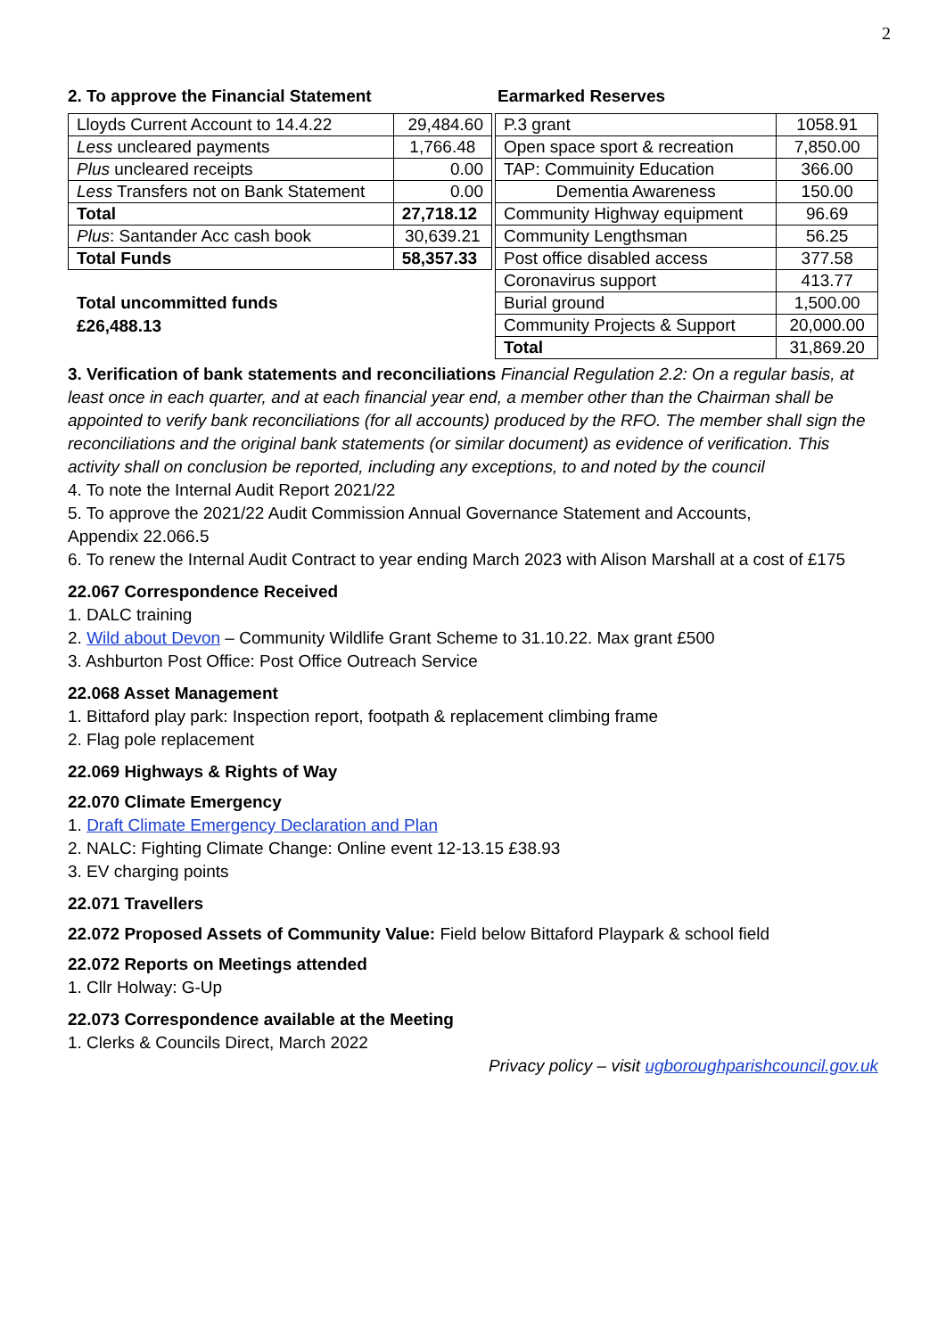2
2. To approve the Financial Statement Earmarked Reserves
| Lloyds Current Account to 14.4.22 | 29,484.60 |
| Less uncleared payments | 1,766.48 |
| Plus uncleared receipts | 0.00 |
| Less Transfers not on Bank Statement | 0.00 |
| Total | 27,718.12 |
| Plus : Santander Acc cash book | 30,639.21 |
| Total Funds | 58,357.33 |
Total uncommitted funds
£26,488.13
| P.3 grant | 1058.91 |
| Open space sport & recreation | 7,850.00 |
| TAP: Commuinity Education | 366.00 |
| Dementia Awareness | 150.00 |
| Community Highway equipment | 96.69 |
| Community Lengthsman | 56.25 |
| Post office disabled access | 377.58 |
| Coronavirus support | 413.77 |
| Burial ground | 1,500.00 |
| Community Projects & Support | 20,000.00 |
| Total | 31,869.20 |
3. Verification of bank statements and reconciliations Financial Regulation 2.2: On a regular basis, at least once in each quarter, and at each financial year end, a member other than the Chairman shall be appointed to verify bank reconciliations (for all accounts) produced by the RFO. The member shall sign the reconciliations and the original bank statements (or similar document) as evidence of verification. This activity shall on conclusion be reported, including any exceptions, to and noted by the council
4. To note the Internal Audit Report 2021/22
5. To approve the 2021/22 Audit Commission Annual Governance Statement and Accounts,
Appendix 22.066.5
6. To renew the Internal Audit Contract to year ending March 2023 with Alison Marshall at a cost of £175
22.067 Correspondence Received
1. DALC training
2. Wild about Devon – Community Wildlife Grant Scheme to 31.10.22. Max grant £500
3. Ashburton Post Office: Post Office Outreach Service
22.068 Asset Management
1. Bittaford play park: Inspection report, footpath & replacement climbing frame
2. Flag pole replacement
22.069 Highways & Rights of Way
22.070 Climate Emergency
1. Draft Climate Emergency Declaration and Plan
2. NALC: Fighting Climate Change: Online event 12-13.15 £38.93
3. EV charging points
22.071 Travellers
22.072 Proposed Assets of Community Value: Field below Bittaford Playpark & school field
22.072 Reports on Meetings attended
1. Cllr Holway: G-Up
22.073 Correspondence available at the Meeting
1. Clerks & Councils Direct, March 2022
Privacy policy – visit ugboroughparishcouncil.gov.uk